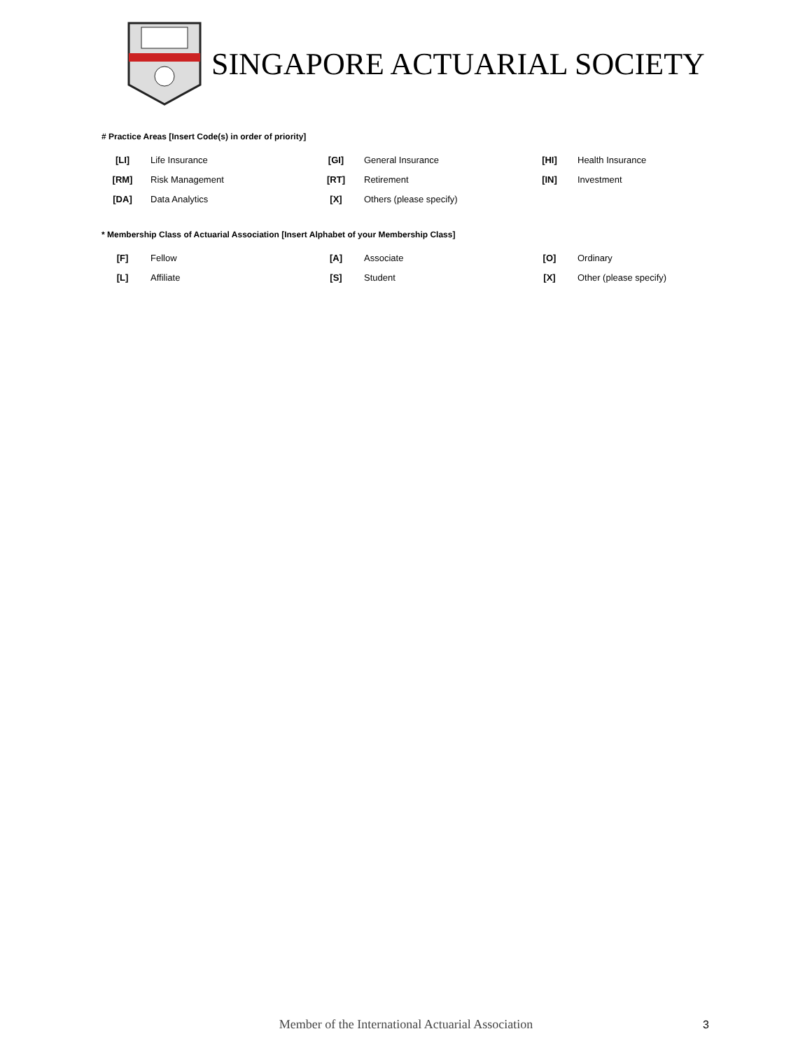SINGAPORE ACTUARIAL SOCIETY
# Practice Areas [Insert Code(s) in order of priority]
| [LI] | Life Insurance | [GI] | General Insurance | [HI] | Health Insurance |
| [RM] | Risk Management | [RT] | Retirement | [IN] | Investment |
| [DA] | Data Analytics | [X] | Others (please specify) | | |
* Membership Class of Actuarial Association [Insert Alphabet of your Membership Class]
| [F] | Fellow | [A] | Associate | [O] | Ordinary |
| [L] | Affiliate | [S] | Student | [X] | Other (please specify) |
Member of the International Actuarial Association 3